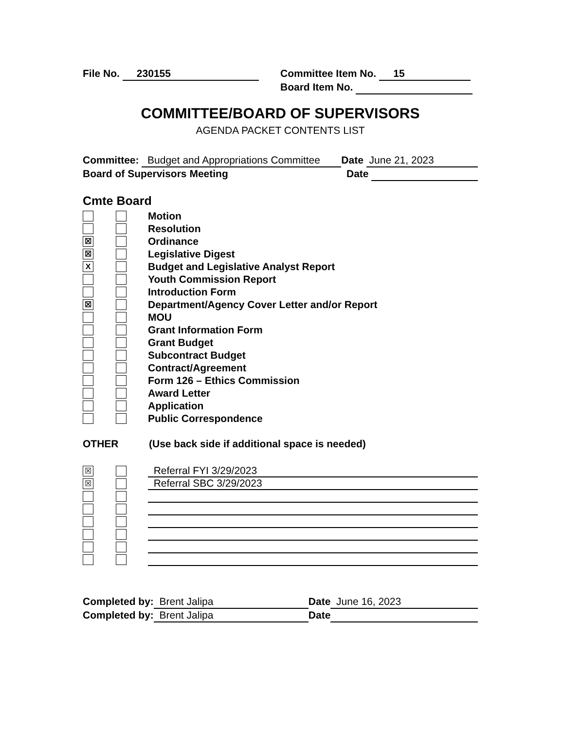File No. 230155 Committee Item No. 15
Board Item No.
COMMITTEE/BOARD OF SUPERVISORS
AGENDA PACKET CONTENTS LIST
Committee: Budget and Appropriations Committee Date June 21, 2023
Board of Supervisors Meeting Date
Cmte Board
Motion
Resolution
☒ Ordinance
☒ Legislative Digest
X Budget and Legislative Analyst Report
Youth Commission Report
Introduction Form
☒ Department/Agency Cover Letter and/or Report
MOU
Grant Information Form
Grant Budget
Subcontract Budget
Contract/Agreement
Form 126 – Ethics Commission
Award Letter
Application
Public Correspondence
OTHER (Use back side if additional space is needed)
☒ Referral FYI 3/29/2023
☒ Referral SBC 3/29/2023
Completed by: Brent Jalipa Date June 16, 2023
Completed by: Brent Jalipa Date